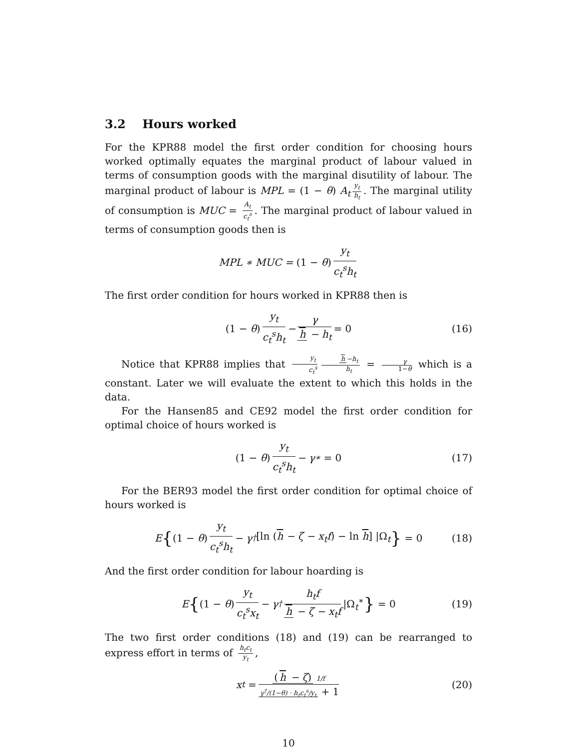3.2 Hours worked
For the KPR88 model the first order condition for choosing hours worked optimally equates the marginal product of labour valued in terms of consumption goods with the marginal disutility of labour. The marginal product of labour is MPL = (1 − θ) A<sub>t</sub> y<sub>t</sub> h<sub>t</sub>. The marginal utility of consumption is MUC = A<sub>t</sub> c<sub>t</sub><sup>s</sup>. The marginal product of labour valued in terms of consumption goods then is
MPL ∗ MUC = (1 − θ) y<sub>t</sub> c<sub>t</sub><sup>s</sup>h<sub>t</sub>
The first order condition for hours worked in KPR88 then is
(1 − θ) y<sub>t</sub> c<sub>t</sub><sup>s</sup>h<sub>t</sub> − γ h − h<sub>t</sub> = 0 (16)
Notice that KPR88 implies that y<sub>t</sub> c<sub>t</sub><sup>s</sup> h −h<sub>t</sub> h<sub>t</sub> = γ 1−θ which is a constant. Later we will evaluate the extent to which this holds in the data.
For the Hansen85 and CE92 model the first order condition for optimal choice of hours worked is
(1 − θ) y<sub>t</sub> c<sub>t</sub><sup>s</sup>h<sub>t</sub> − γ<sup>∗</sup> = 0 (17)
For the BER93 model the first order condition for optimal choice of hours worked is
E { (1 − θ) y<sub>t</sub> c<sub>t</sub><sup>s</sup>h<sub>t</sub> − γ<sup>†</sup> [ln (h − ζ − x<sub>t</sub>f) − ln h] |Ω<sub>t</sub> } = 0 (18)
And the first order condition for labour hoarding is
E { (1 − θ) y<sub>t</sub> c<sub>t</sub><sup>s</sup>x<sub>t</sub> − γ<sup>†</sup> h<sub>t</sub>f h − ζ − x<sub>t</sub>f |Ω<sub>t</sub><sup>∗</sup> } = 0 (19)
The two first order conditions (18) and (19) can be rearranged to express effort in terms of h<sub>t</sub>c<sub>t</sub> y<sub>t</sub>,
x<sub>t</sub> = (h − ζ) 1/f γ<sup>†</sup>/(1−θ) · h<sub>t</sub>c<sub>t</sub><sup>s</sup>/y<sub>t</sub> + 1 (20)
10